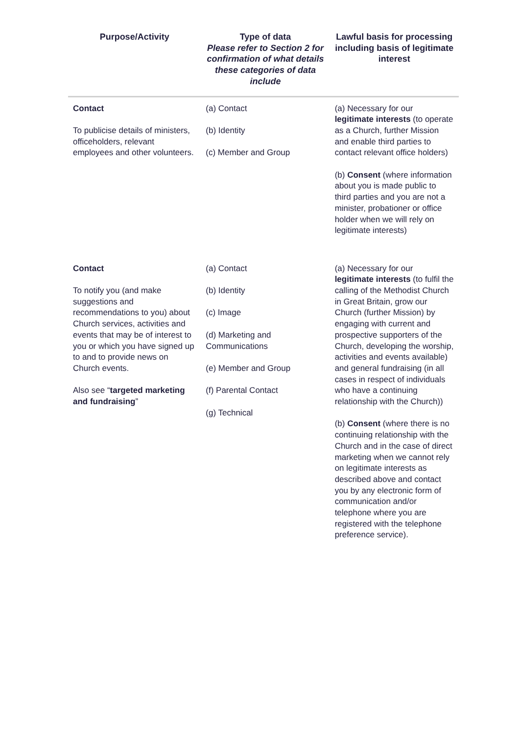| Purpose/Activity | Type of data Please refer to Section 2 for confirmation of what details these categories of data include | Lawful basis for processing including basis of legitimate interest |
| --- | --- | --- |
| Contact To publicise details of ministers, officeholders, relevant employees and other volunteers. | (a) Contact (b) Identity (c) Member and Group | (a) Necessary for our legitimate interests (to operate as a Church, further Mission and enable third parties to contact relevant office holders) (b) Consent (where information about you is made public to third parties and you are not a minister, probationer or office holder when we will rely on legitimate interests) |
| Contact To notify you (and make suggestions and recommendations to you) about Church services, activities and events that may be of interest to you or which you have signed up to and to provide news on Church events. Also see “ targeted marketing and fundraising ” | (a) Contact (b) Identity (c) Image (d) Marketing and Communications (e) Member and Group (f) Parental Contact (g) Technical | (a) Necessary for our legitimate interests (to fulfil the calling of the Methodist Church in Great Britain, grow our Church (further Mission) by engaging with current and prospective supporters of the Church, developing the worship, activities and events available) and general fundraising (in all cases in respect of individuals who have a continuing relationship with the Church)) (b) Consent (where there is no continuing relationship with the Church and in the case of direct marketing when we cannot rely on legitimate interests as described above and contact you by any electronic form of communication and/or telephone where you are registered with the telephone preference service). |